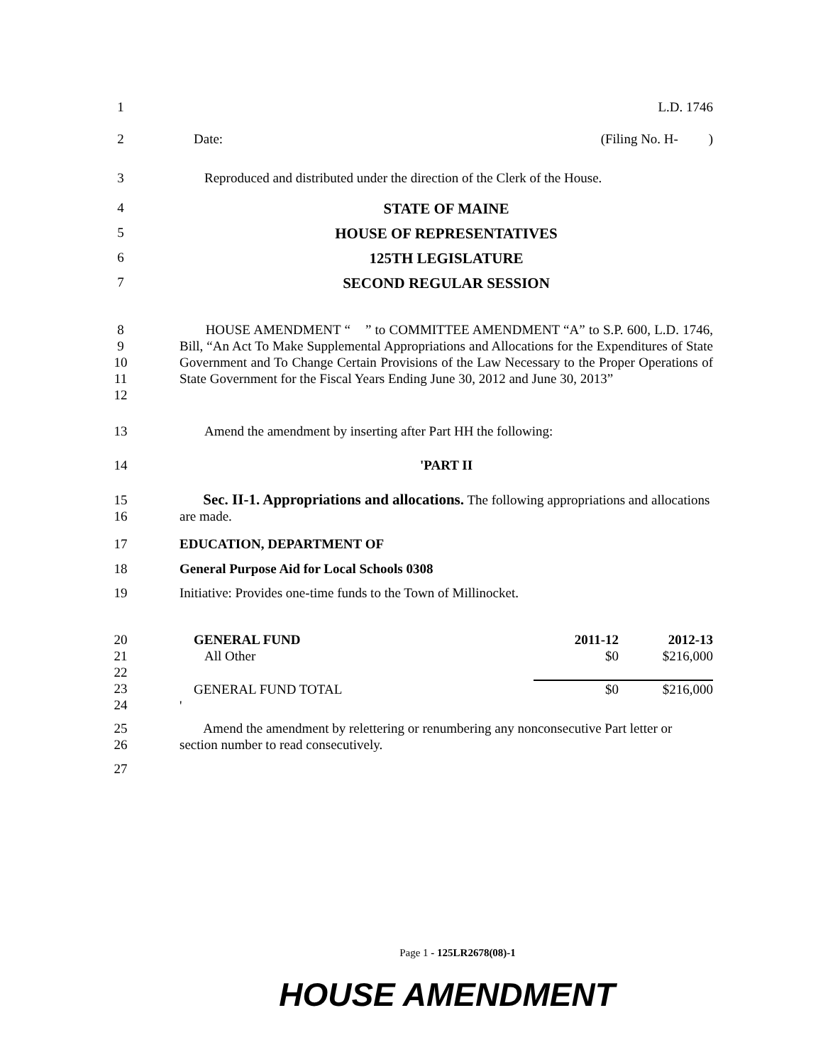1 L.D. 1746
2 Date: (Filing No. H- )
3 Reproduced and distributed under the direction of the Clerk of the House.
4 STATE OF MAINE
5 HOUSE OF REPRESENTATIVES
6 125TH LEGISLATURE
7 SECOND REGULAR SESSION
8
9
10
11
12
HOUSE AMENDMENT “ ” to COMMITTEE AMENDMENT “A” to S.P. 600, L.D. 1746, Bill, “An Act To Make Supplemental Appropriations and Allocations for the Expenditures of State Government and To Change Certain Provisions of the Law Necessary to the Proper Operations of State Government for the Fiscal Years Ending June 30, 2012 and June 30, 2013”
13 Amend the amendment by inserting after Part HH the following:
14 'PART II
15
16
Sec. II-1. Appropriations and allocations. The following appropriations and allocations are made.
17 EDUCATION, DEPARTMENT OF
18 General Purpose Aid for Local Schools 0308
19 Initiative: Provides one-time funds to the Town of Millinocket.
20
21
22
23
24
| GENERAL FUND | 2011-12 | 2012-13 |
| All Other | $0 | $216,000 |
| GENERAL FUND TOTAL | $0 | $216,000 |
| ' | | |
25
26
Amend the amendment by relettering or renumbering any nonconsecutive Part letter or section number to read consecutively.
27
Page 1 - 125LR2678(08)-1
HOUSE AMENDMENT